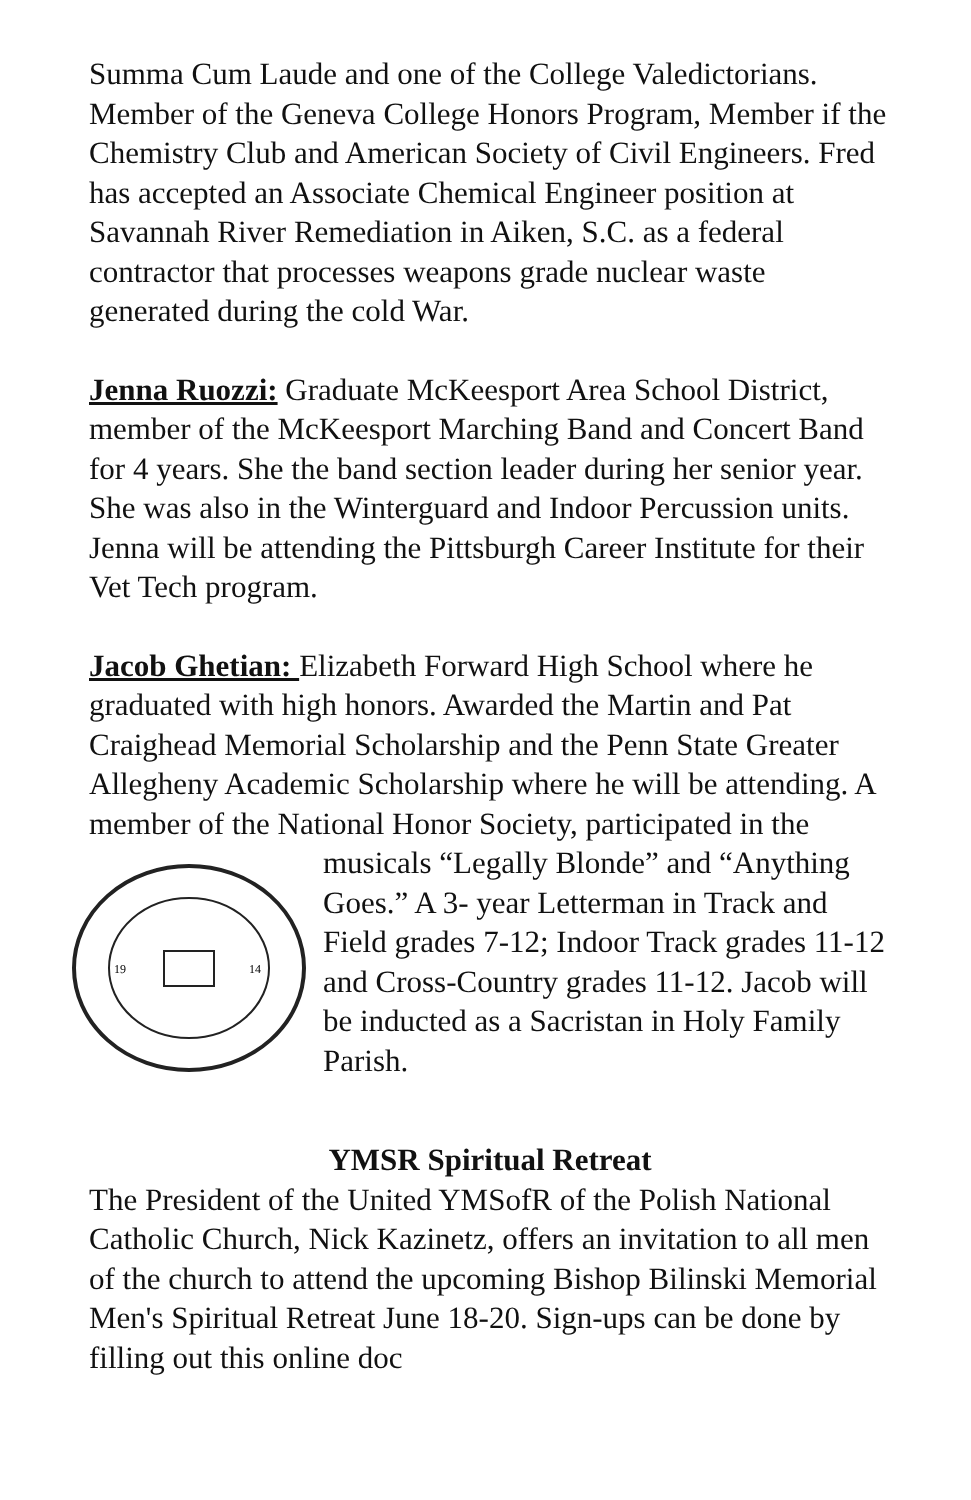Summa Cum Laude and one of the College Valedictorians. Member of the Geneva College Honors Program, Member if the Chemistry Club and American Society of Civil Engineers. Fred has accepted an Associate Chemical Engineer position at Savannah River Remediation in Aiken, S.C. as a federal contractor that processes weapons grade nuclear waste generated during the cold War.
Jenna Ruozzi: Graduate McKeesport Area School District, member of the McKeesport Marching Band and Concert Band for 4 years. She the band section leader during her senior year. She was also in the Winterguard and Indoor Percussion units. Jenna will be attending the Pittsburgh Career Institute for their Vet Tech program.
Jacob Ghetian: Elizabeth Forward High School where he graduated with high honors. Awarded the Martin and Pat Craighead Memorial Scholarship and the Penn State Greater Allegheny Academic Scholarship where he will be attending. A member of the National Honor Society, participated in the musicals “Legally Blonde” and
19
14
“Anything Goes.” A 3- year Letterman in Track and Field grades 7-12; Indoor Track grades 11-12 and Cross-Country grades 11-12. Jacob will be inducted as a Sacristan in Holy Family Parish.
YMSR Spiritual Retreat
The President of the United YMSofR of the Polish National Catholic Church, Nick Kazinetz, offers an invitation to all men of the church to attend the upcoming Bishop Bilinski Memorial Men's Spiritual Retreat June 18-20. Sign-ups can be done by filling out this online doc